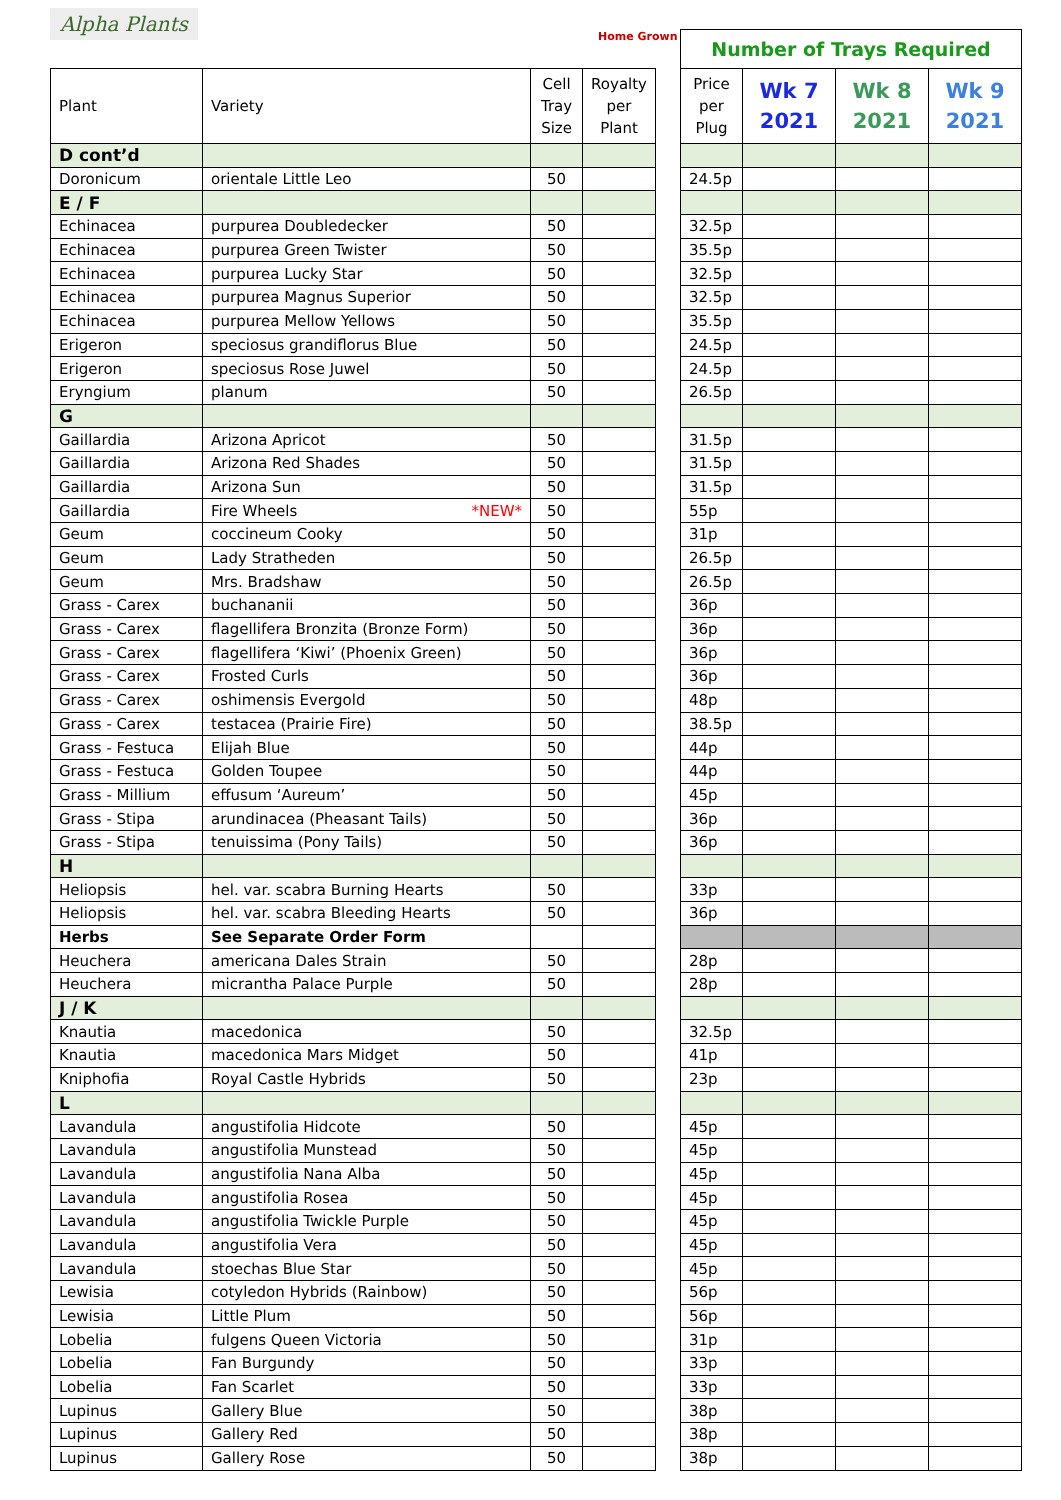Alpha Plants
Home Grown
| Plant | Variety | Cell Tray Size | Royalty per Plant |
| --- | --- | --- | --- |
| D cont’d | | | |
| Doronicum | orientale Little Leo | 50 | |
| E / F | | | |
| Echinacea | purpurea Doubledecker | 50 | |
| Echinacea | purpurea Green Twister | 50 | |
| Echinacea | purpurea Lucky Star | 50 | |
| Echinacea | purpurea Magnus Superior | 50 | |
| Echinacea | purpurea Mellow Yellows | 50 | |
| Erigeron | speciosus grandiflorus Blue | 50 | |
| Erigeron | speciosus Rose Juwel | 50 | |
| Eryngium | planum | 50 | |
| G | | | |
| Gaillardia | Arizona Apricot | 50 | |
| Gaillardia | Arizona Red Shades | 50 | |
| Gaillardia | Arizona Sun | 50 | |
| Gaillardia | Fire Wheels *NEW* | 50 | |
| Geum | coccineum Cooky | 50 | |
| Geum | Lady Stratheden | 50 | |
| Geum | Mrs. Bradshaw | 50 | |
| Grass - Carex | buchananii | 50 | |
| Grass - Carex | flagellifera Bronzita (Bronze Form) | 50 | |
| Grass - Carex | flagellifera ‘Kiwi’ (Phoenix Green) | 50 | |
| Grass - Carex | Frosted Curls | 50 | |
| Grass - Carex | oshimensis Evergold | 50 | |
| Grass - Carex | testacea (Prairie Fire) | 50 | |
| Grass - Festuca | Elijah Blue | 50 | |
| Grass - Festuca | Golden Toupee | 50 | |
| Grass - Millium | effusum ‘Aureum’ | 50 | |
| Grass - Stipa | arundinacea (Pheasant Tails) | 50 | |
| Grass - Stipa | tenuissima (Pony Tails) | 50 | |
| H | | | |
| Heliopsis | hel. var. scabra Burning Hearts | 50 | |
| Heliopsis | hel. var. scabra Bleeding Hearts | 50 | |
| Herbs | See Separate Order Form | | |
| Heuchera | americana Dales Strain | 50 | |
| Heuchera | micrantha Palace Purple | 50 | |
| J / K | | | |
| Knautia | macedonica | 50 | |
| Knautia | macedonica Mars Midget | 50 | |
| Kniphofia | Royal Castle Hybrids | 50 | |
| L | | | |
| Lavandula | angustifolia Hidcote | 50 | |
| Lavandula | angustifolia Munstead | 50 | |
| Lavandula | angustifolia Nana Alba | 50 | |
| Lavandula | angustifolia Rosea | 50 | |
| Lavandula | angustifolia Twickle Purple | 50 | |
| Lavandula | angustifolia Vera | 50 | |
| Lavandula | stoechas Blue Star | 50 | |
| Lewisia | cotyledon Hybrids (Rainbow) | 50 | |
| Lewisia | Little Plum | 50 | |
| Lobelia | fulgens Queen Victoria | 50 | |
| Lobelia | Fan Burgundy | 50 | |
| Lobelia | Fan Scarlet | 50 | |
| Lupinus | Gallery Blue | 50 | |
| Lupinus | Gallery Red | 50 | |
| Lupinus | Gallery Rose | 50 | |
| Number of Trays Required | | | |
| --- | --- | --- | --- |
| Price per Plug | Wk 7 2021 | Wk 8 2021 | Wk 9 2021 |
| 24.5p | | | |
| 32.5p | | | |
| 35.5p | | | |
| 32.5p | | | |
| 32.5p | | | |
| 35.5p | | | |
| 24.5p | | | |
| 24.5p | | | |
| 26.5p | | | |
| 31.5p | | | |
| 31.5p | | | |
| 31.5p | | | |
| 55p | | | |
| 31p | | | |
| 26.5p | | | |
| 26.5p | | | |
| 36p | | | |
| 36p | | | |
| 36p | | | |
| 36p | | | |
| 48p | | | |
| 38.5p | | | |
| 44p | | | |
| 44p | | | |
| 45p | | | |
| 36p | | | |
| 36p | | | |
| 33p | | | |
| 36p | | | |
| 28p | | | |
| 28p | | | |
| 32.5p | | | |
| 41p | | | |
| 23p | | | |
| 45p | | | |
| 45p | | | |
| 45p | | | |
| 45p | | | |
| 45p | | | |
| 45p | | | |
| 45p | | | |
| 56p | | | |
| 56p | | | |
| 31p | | | |
| 33p | | | |
| 33p | | | |
| 38p | | | |
| 38p | | | |
| 38p | | | |